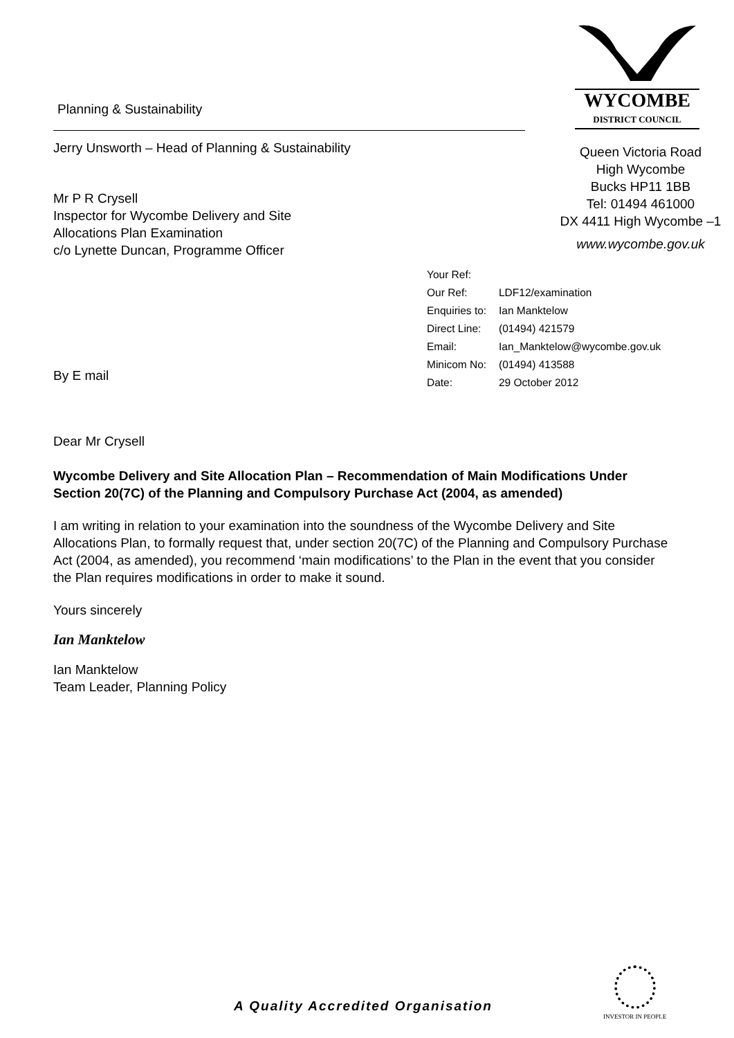Planning & Sustainability
Jerry Unsworth – Head of Planning & Sustainability
Mr P R Crysell
Inspector for Wycombe Delivery and Site
Allocations Plan Examination
c/o Lynette Duncan, Programme Officer
WYCOMBE
DISTRICT COUNCIL
Queen Victoria Road
High Wycombe
Bucks HP11 1BB
Tel: 01494 461000
DX 4411 High Wycombe –1
www.wycombe.gov.uk
Your Ref:
Our Ref: LDF12/examination
Enquiries to: Ian Manktelow
Direct Line: (01494) 421579
Email: Ian_Manktelow@wycombe.gov.uk
Minicom No: (01494) 413588
Date: 29 October 2012
By E mail
Dear Mr Crysell
Wycombe Delivery and Site Allocation Plan – Recommendation of Main Modifications Under Section 20(7C) of the Planning and Compulsory Purchase Act (2004, as amended)
I am writing in relation to your examination into the soundness of the Wycombe Delivery and Site Allocations Plan, to formally request that, under section 20(7C) of the Planning and Compulsory Purchase Act (2004, as amended), you recommend ‘main modifications’ to the Plan in the event that you consider the Plan requires modifications in order to make it sound.
Yours sincerely
Ian Manktelow
Ian Manktelow
Team Leader, Planning Policy
A Quality Accredited Organisation
INVESTOR IN PEOPLE